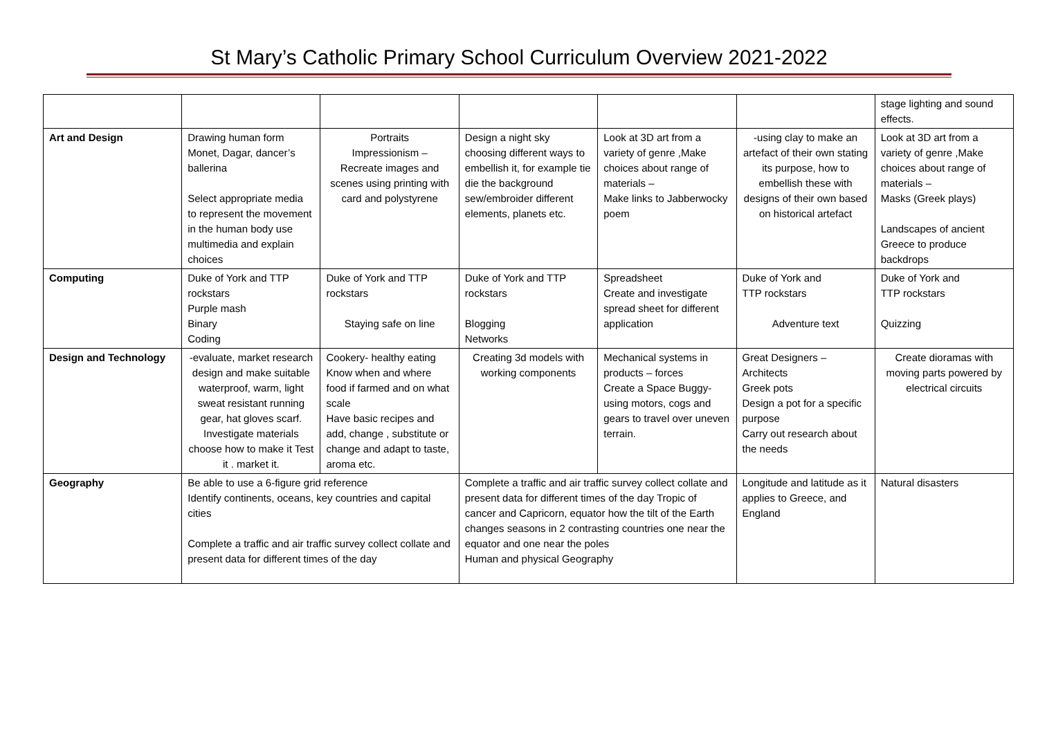St Mary’s Catholic Primary School Curriculum Overview 2021-2022
| | | | | | | stage lighting and sound effects. |
| Art and Design | Drawing human form Monet, Dagar, dancer’s ballerina Select appropriate media to represent the movement in the human body use multimedia and explain choices | Portraits Impressionism – Recreate images and scenes using printing with card and polystyrene | Design a night sky choosing different ways to embellish it, for example tie die the background sew/embroider different elements, planets etc. | Look at 3D art from a variety of genre ,Make choices about range of materials – Make links to Jabberwocky poem | -using clay to make an artefact of their own stating its purpose, how to embellish these with designs of their own based on historical artefact | Look at 3D art from a variety of genre ,Make choices about range of materials – Masks (Greek plays) Landscapes of ancient Greece to produce backdrops |
| Computing | Duke of York and TTP rockstars Purple mash Binary Coding | Duke of York and TTP rockstars Staying safe on line | Duke of York and TTP rockstars Blogging Networks | Spreadsheet Create and investigate spread sheet for different application | Duke of York and TTP rockstars Adventure text | Duke of York and TTP rockstars Quizzing |
| Design and Technology | -evaluate, market research design and make suitable waterproof, warm, light sweat resistant running gear, hat gloves scarf. Investigate materials choose how to make it Test it . market it. | Cookery- healthy eating Know when and where food if farmed and on what scale Have basic recipes and add, change , substitute or change and adapt to taste, aroma etc. | Creating 3d models with working components | Mechanical systems in products – forces Create a Space Buggy- using motors, cogs and gears to travel over uneven terrain. | Great Designers – Architects Greek pots Design a pot for a specific purpose Carry out research about the needs | Create dioramas with moving parts powered by electrical circuits |
| Geography | Be able to use a 6-figure grid reference Identify continents, oceans, key countries and capital cities Complete a traffic and air traffic survey collect collate and present data for different times of the day | | Complete a traffic and air traffic survey collect collate and present data for different times of the day Tropic of cancer and Capricorn, equator how the tilt of the Earth changes seasons in 2 contrasting countries one near the equator and one near the poles Human and physical Geography | | Longitude and latitude as it applies to Greece, and England | Natural disasters |